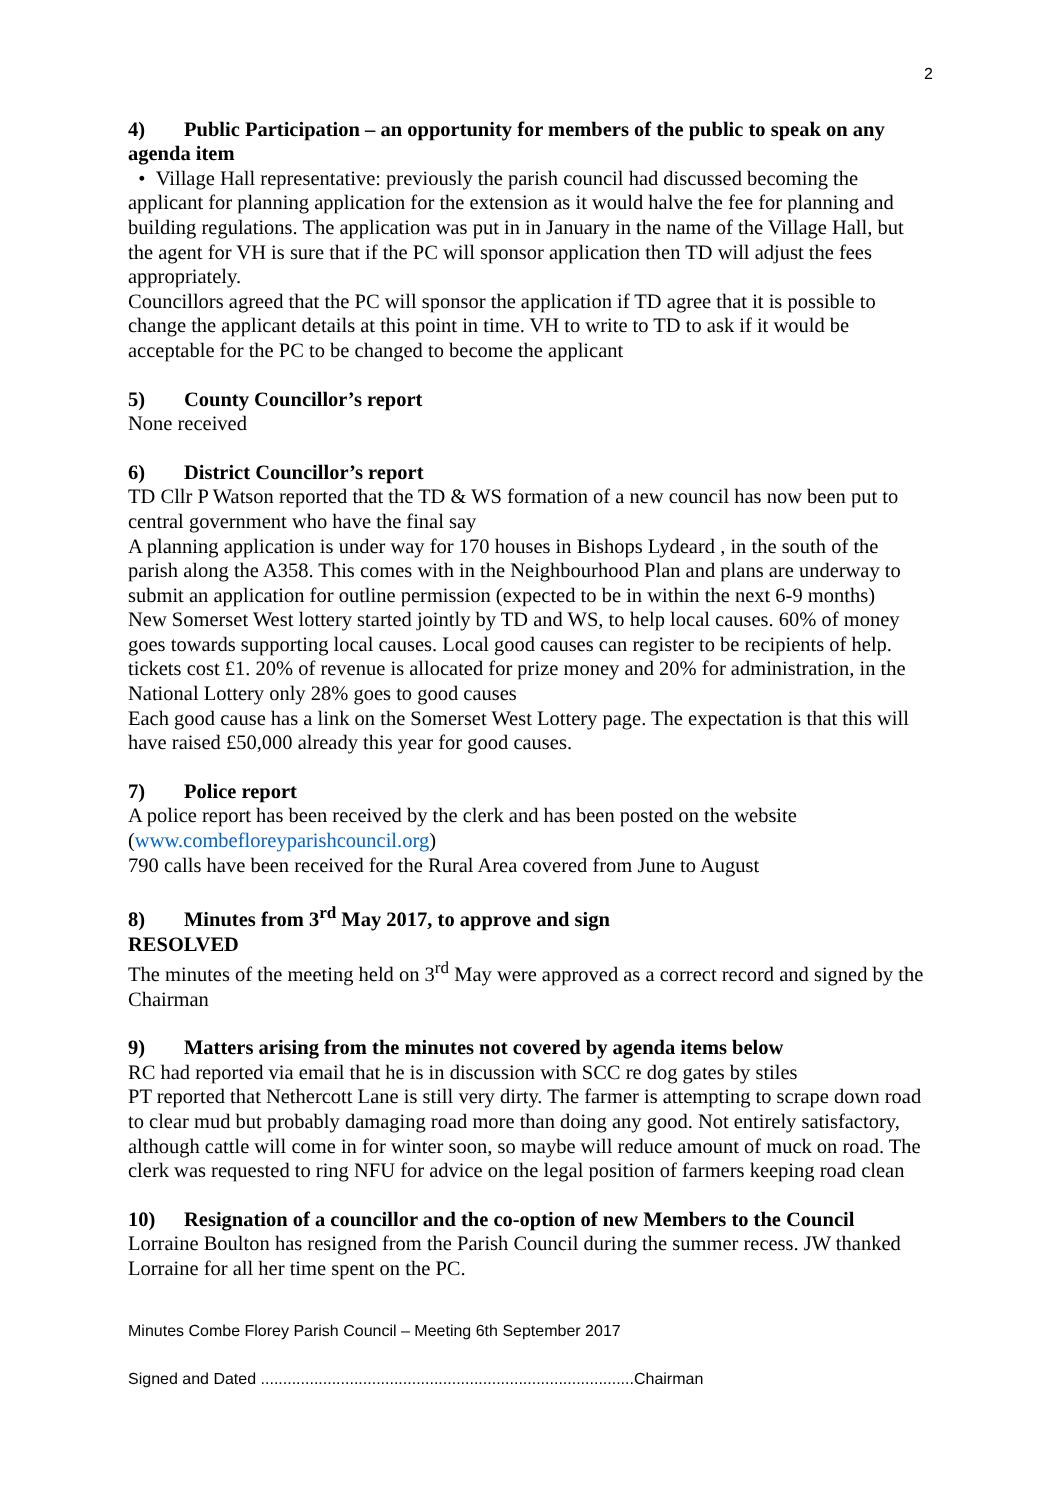2
4) Public Participation – an opportunity for members of the public to speak on any agenda item
• Village Hall representative: previously the parish council had discussed becoming the applicant for planning application for the extension as it would halve the fee for planning and building regulations. The application was put in in January in the name of the Village Hall, but the agent for VH is sure that if the PC will sponsor application then TD will adjust the fees appropriately.
Councillors agreed that the PC will sponsor the application if TD agree that it is possible to change the applicant details at this point in time. VH to write to TD to ask if it would be acceptable for the PC to be changed to become the applicant
5) County Councillor’s report
None received
6) District Councillor’s report
TD Cllr P Watson reported that the TD & WS formation of a new council has now been put to central government who have the final say
A planning application is under way for 170 houses in Bishops Lydeard , in the south of the parish along the A358. This comes with in the Neighbourhood Plan and plans are underway to submit an application for outline permission (expected to be in within the next 6-9 months)
New Somerset West lottery started jointly by TD and WS, to help local causes. 60% of money goes towards supporting local causes. Local good causes can register to be recipients of help. tickets cost £1. 20% of revenue is allocated for prize money and 20% for administration, in the National Lottery only 28% goes to good causes
Each good cause has a link on the Somerset West Lottery page. The expectation is that this will have raised £50,000 already this year for good causes.
7) Police report
A police report has been received by the clerk and has been posted on the website (www.combefloreyparishcouncil.org)
790 calls have been received for the Rural Area covered from June to August
8) Minutes from 3<sup>rd</sup> May 2017, to approve and sign
RESOLVED
The minutes of the meeting held on 3<sup>rd</sup> May were approved as a correct record and signed by the Chairman
9) Matters arising from the minutes not covered by agenda items below
RC had reported via email that he is in discussion with SCC re dog gates by stiles
PT reported that Nethercott Lane is still very dirty. The farmer is attempting to scrape down road to clear mud but probably damaging road more than doing any good. Not entirely satisfactory, although cattle will come in for winter soon, so maybe will reduce amount of muck on road. The clerk was requested to ring NFU for advice on the legal position of farmers keeping road clean
10) Resignation of a councillor and the co-option of new Members to the Council
Lorraine Boulton has resigned from the Parish Council during the summer recess. JW thanked Lorraine for all her time spent on the PC.
Minutes Combe Florey Parish Council – Meeting 6th September 2017
Signed and Dated ....................................................................................Chairman